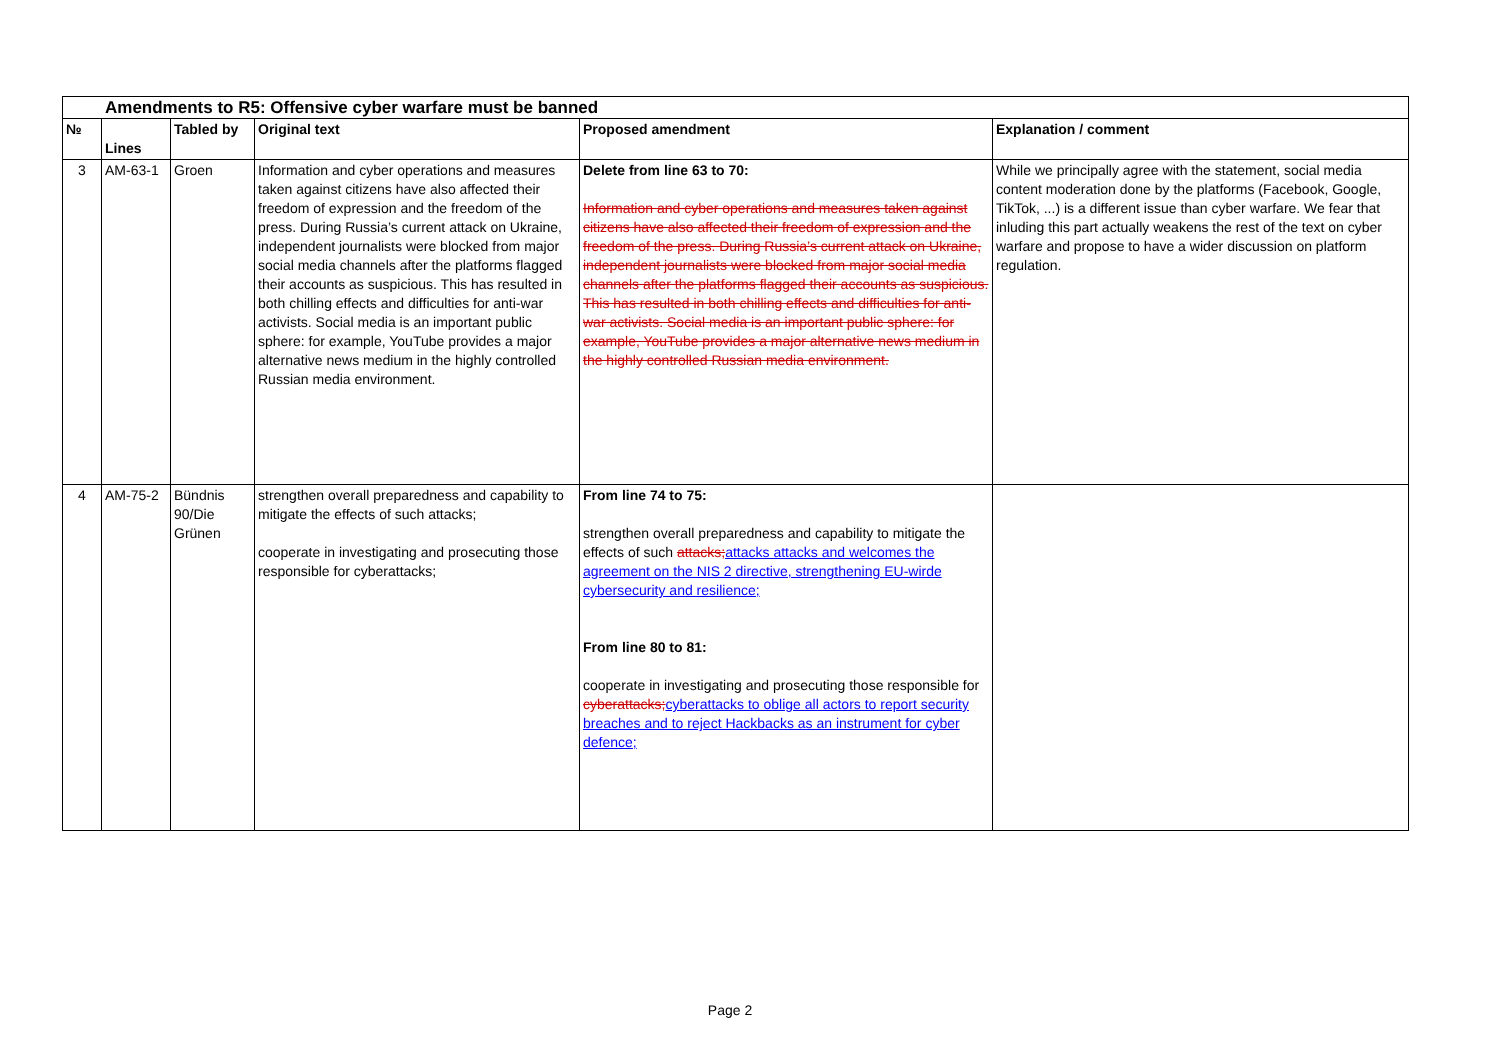| Amendments to R5: Offensive cyber warfare must be banned | | | | | |
| № | Lines | Tabled by | Original text | Proposed amendment | Explanation / comment |
| 3 | AM-63-1 | Groen | Information and cyber operations and measures taken against citizens have also affected their freedom of expression and the freedom of the press. During Russia’s current attack on Ukraine, independent journalists were blocked from major social media channels after the platforms flagged their accounts as suspicious. This has resulted in both chilling effects and difficulties for anti-war activists. Social media is an important public sphere: for example, YouTube provides a major alternative news medium in the highly controlled Russian media environment. | Delete from line 63 to 70: Information and cyber operations and measures taken against citizens have also affected their freedom of expression and the freedom of the press. During Russia’s current attack on Ukraine, independent journalists were blocked from major social media channels after the platforms flagged their accounts as suspicious. This has resulted in both chilling effects and difficulties for anti-war activists. Social media is an important public sphere: for example, YouTube provides a major alternative news medium in the highly controlled Russian media environment. | While we principally agree with the statement, social media content moderation done by the platforms (Facebook, Google, TikTok, ...) is a different issue than cyber warfare. We fear that inluding this part actually weakens the rest of the text on cyber warfare and propose to have a wider discussion on platform regulation. |
| 4 | AM-75-2 | Bündnis 90/Die Grünen | strengthen overall preparedness and capability to mitigate the effects of such attacks; cooperate in investigating and prosecuting those responsible for cyberattacks; | From line 74 to 75: strengthen overall preparedness and capability to mitigate the effects of such attacks; attacks attacks and welcomes the agreement on the NIS 2 directive, strengthening EU-wirde cybersecurity and resilience; From line 80 to 81: cooperate in investigating and prosecuting those responsible for cyberattacks; cyberattacks to oblige all actors to report security breaches and to reject Hackbacks as an instrument for cyber defence; | |
Page 2